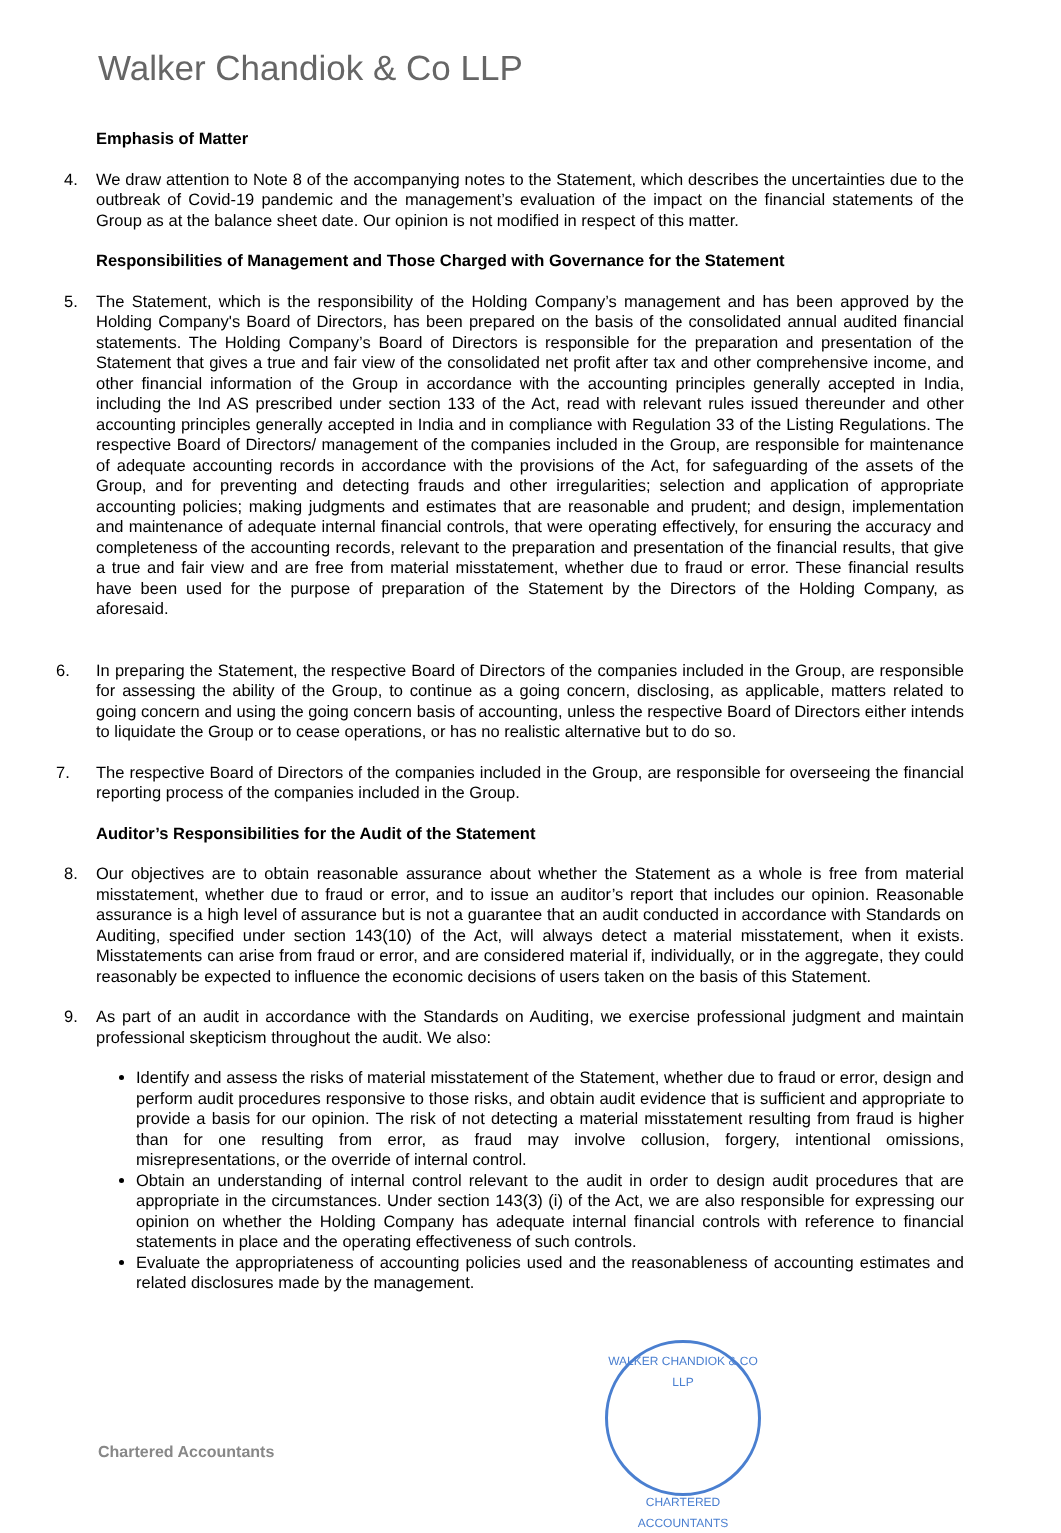Walker Chandiok & Co LLP
Emphasis of Matter
4. We draw attention to Note 8 of the accompanying notes to the Statement, which describes the uncertainties due to the outbreak of Covid-19 pandemic and the management’s evaluation of the impact on the financial statements of the Group as at the balance sheet date. Our opinion is not modified in respect of this matter.
Responsibilities of Management and Those Charged with Governance for the Statement
5. The Statement, which is the responsibility of the Holding Company’s management and has been approved by the Holding Company's Board of Directors, has been prepared on the basis of the consolidated annual audited financial statements. The Holding Company’s Board of Directors is responsible for the preparation and presentation of the Statement that gives a true and fair view of the consolidated net profit after tax and other comprehensive income, and other financial information of the Group in accordance with the accounting principles generally accepted in India, including the Ind AS prescribed under section 133 of the Act, read with relevant rules issued thereunder and other accounting principles generally accepted in India and in compliance with Regulation 33 of the Listing Regulations. The respective Board of Directors/ management of the companies included in the Group, are responsible for maintenance of adequate accounting records in accordance with the provisions of the Act, for safeguarding of the assets of the Group, and for preventing and detecting frauds and other irregularities; selection and application of appropriate accounting policies; making judgments and estimates that are reasonable and prudent; and design, implementation and maintenance of adequate internal financial controls, that were operating effectively, for ensuring the accuracy and completeness of the accounting records, relevant to the preparation and presentation of the financial results, that give a true and fair view and are free from material misstatement, whether due to fraud or error. These financial results have been used for the purpose of preparation of the Statement by the Directors of the Holding Company, as aforesaid.
6. In preparing the Statement, the respective Board of Directors of the companies included in the Group, are responsible for assessing the ability of the Group, to continue as a going concern, disclosing, as applicable, matters related to going concern and using the going concern basis of accounting, unless the respective Board of Directors either intends to liquidate the Group or to cease operations, or has no realistic alternative but to do so.
7. The respective Board of Directors of the companies included in the Group, are responsible for overseeing the financial reporting process of the companies included in the Group.
Auditor’s Responsibilities for the Audit of the Statement
8. Our objectives are to obtain reasonable assurance about whether the Statement as a whole is free from material misstatement, whether due to fraud or error, and to issue an auditor’s report that includes our opinion. Reasonable assurance is a high level of assurance but is not a guarantee that an audit conducted in accordance with Standards on Auditing, specified under section 143(10) of the Act, will always detect a material misstatement, when it exists. Misstatements can arise from fraud or error, and are considered material if, individually, or in the aggregate, they could reasonably be expected to influence the economic decisions of users taken on the basis of this Statement.
9. As part of an audit in accordance with the Standards on Auditing, we exercise professional judgment and maintain professional skepticism throughout the audit. We also:
Identify and assess the risks of material misstatement of the Statement, whether due to fraud or error, design and perform audit procedures responsive to those risks, and obtain audit evidence that is sufficient and appropriate to provide a basis for our opinion. The risk of not detecting a material misstatement resulting from fraud is higher than for one resulting from error, as fraud may involve collusion, forgery, intentional omissions, misrepresentations, or the override of internal control.
Obtain an understanding of internal control relevant to the audit in order to design audit procedures that are appropriate in the circumstances. Under section 143(3) (i) of the Act, we are also responsible for expressing our opinion on whether the Holding Company has adequate internal financial controls with reference to financial statements in place and the operating effectiveness of such controls.
Evaluate the appropriateness of accounting policies used and the reasonableness of accounting estimates and related disclosures made by the management.
WALKER CHANDIOK & CO LLP
CHARTERED ACCOUNTANTS
Chartered Accountants